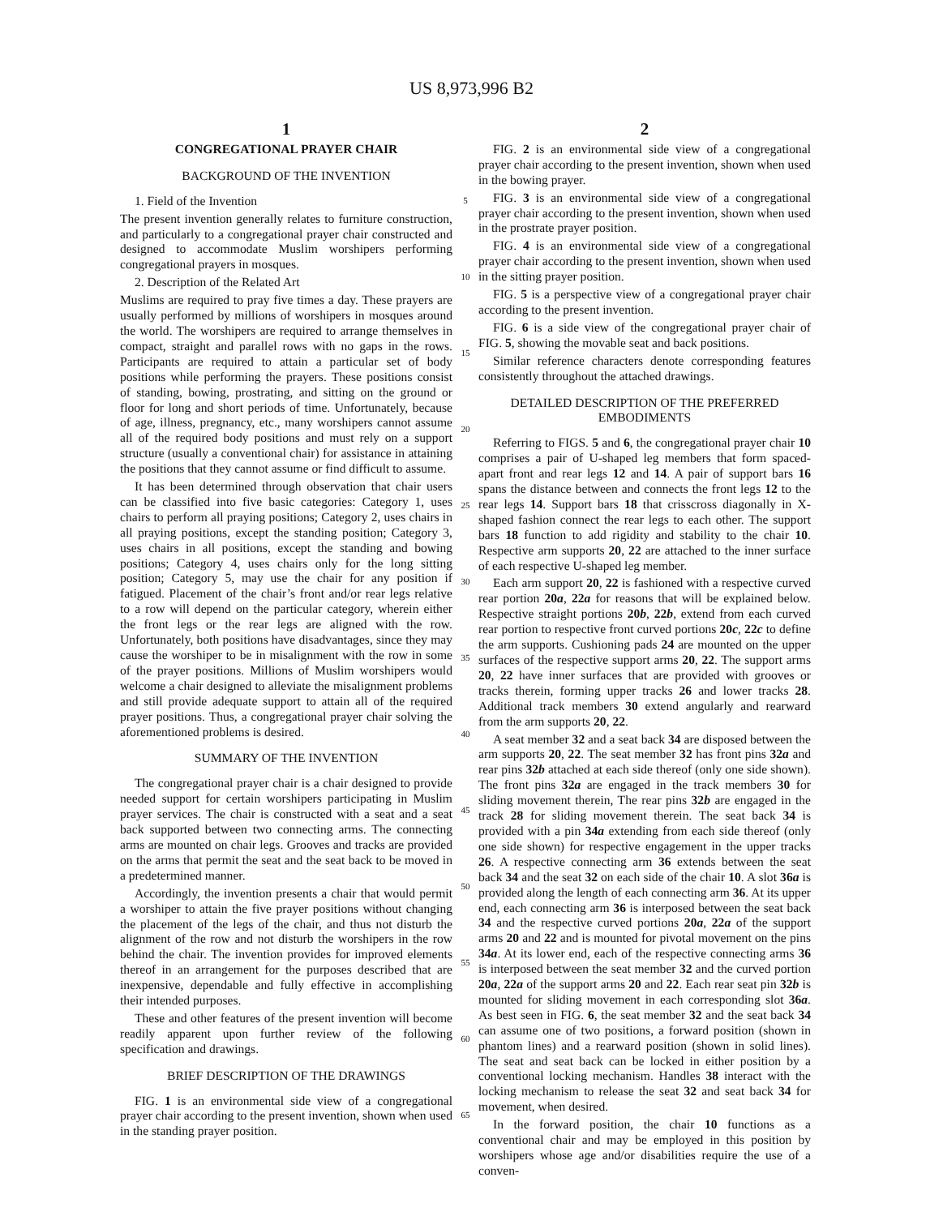US 8,973,996 B2
1
CONGREGATIONAL PRAYER CHAIR
BACKGROUND OF THE INVENTION
1. Field of the Invention
The present invention generally relates to furniture construction, and particularly to a congregational prayer chair constructed and designed to accommodate Muslim worshipers performing congregational prayers in mosques.
2. Description of the Related Art
Muslims are required to pray five times a day. These prayers are usually performed by millions of worshipers in mosques around the world. The worshipers are required to arrange themselves in compact, straight and parallel rows with no gaps in the rows. Participants are required to attain a particular set of body positions while performing the prayers. These positions consist of standing, bowing, prostrating, and sitting on the ground or floor for long and short periods of time. Unfortunately, because of age, illness, pregnancy, etc., many worshipers cannot assume all of the required body positions and must rely on a support structure (usually a conventional chair) for assistance in attaining the positions that they cannot assume or find difficult to assume.
It has been determined through observation that chair users can be classified into five basic categories: Category 1, uses chairs to perform all praying positions; Category 2, uses chairs in all praying positions, except the standing position; Category 3, uses chairs in all positions, except the standing and bowing positions; Category 4, uses chairs only for the long sitting position; Category 5, may use the chair for any position if fatigued. Placement of the chair’s front and/or rear legs relative to a row will depend on the particular category, wherein either the front legs or the rear legs are aligned with the row. Unfortunately, both positions have disadvantages, since they may cause the worshiper to be in misalignment with the row in some of the prayer positions. Millions of Muslim worshipers would welcome a chair designed to alleviate the misalignment problems and still provide adequate support to attain all of the required prayer positions. Thus, a congregational prayer chair solving the aforementioned problems is desired.
SUMMARY OF THE INVENTION
The congregational prayer chair is a chair designed to provide needed support for certain worshipers participating in Muslim prayer services. The chair is constructed with a seat and a seat back supported between two connecting arms. The connecting arms are mounted on chair legs. Grooves and tracks are provided on the arms that permit the seat and the seat back to be moved in a predetermined manner.
Accordingly, the invention presents a chair that would permit a worshiper to attain the five prayer positions without changing the placement of the legs of the chair, and thus not disturb the alignment of the row and not disturb the worshipers in the row behind the chair. The invention provides for improved elements thereof in an arrangement for the purposes described that are inexpensive, dependable and fully effective in accomplishing their intended purposes.
These and other features of the present invention will become readily apparent upon further review of the following specification and drawings.
BRIEF DESCRIPTION OF THE DRAWINGS
FIG. 1 is an environmental side view of a congregational prayer chair according to the present invention, shown when used in the standing prayer position.
5
10
15
20
25
30
35
40
45
50
55
60
65
2
FIG. 2 is an environmental side view of a congregational prayer chair according to the present invention, shown when used in the bowing prayer.
FIG. 3 is an environmental side view of a congregational prayer chair according to the present invention, shown when used in the prostrate prayer position.
FIG. 4 is an environmental side view of a congregational prayer chair according to the present invention, shown when used in the sitting prayer position.
FIG. 5 is a perspective view of a congregational prayer chair according to the present invention.
FIG. 6 is a side view of the congregational prayer chair of FIG. 5, showing the movable seat and back positions.
Similar reference characters denote corresponding features consistently throughout the attached drawings.
DETAILED DESCRIPTION OF THE PREFERRED EMBODIMENTS
Referring to FIGS. 5 and 6, the congregational prayer chair 10 comprises a pair of U-shaped leg members that form spaced-apart front and rear legs 12 and 14. A pair of support bars 16 spans the distance between and connects the front legs 12 to the rear legs 14. Support bars 18 that crisscross diagonally in X-shaped fashion connect the rear legs to each other. The support bars 18 function to add rigidity and stability to the chair 10. Respective arm supports 20, 22 are attached to the inner surface of each respective U-shaped leg member.
Each arm support 20, 22 is fashioned with a respective curved rear portion 20a, 22a for reasons that will be explained below. Respective straight portions 20b, 22b, extend from each curved rear portion to respective front curved portions 20c, 22c to define the arm supports. Cushioning pads 24 are mounted on the upper surfaces of the respective support arms 20, 22. The support arms 20, 22 have inner surfaces that are provided with grooves or tracks therein, forming upper tracks 26 and lower tracks 28. Additional track members 30 extend angularly and rearward from the arm supports 20, 22.
A seat member 32 and a seat back 34 are disposed between the arm supports 20, 22. The seat member 32 has front pins 32a and rear pins 32b attached at each side thereof (only one side shown). The front pins 32a are engaged in the track members 30 for sliding movement therein, The rear pins 32b are engaged in the track 28 for sliding movement therein. The seat back 34 is provided with a pin 34a extending from each side thereof (only one side shown) for respective engagement in the upper tracks 26. A respective connecting arm 36 extends between the seat back 34 and the seat 32 on each side of the chair 10. A slot 36a is provided along the length of each connecting arm 36. At its upper end, each connecting arm 36 is interposed between the seat back 34 and the respective curved portions 20a, 22a of the support arms 20 and 22 and is mounted for pivotal movement on the pins 34a. At its lower end, each of the respective connecting arms 36 is interposed between the seat member 32 and the curved portion 20a, 22a of the support arms 20 and 22. Each rear seat pin 32b is mounted for sliding movement in each corresponding slot 36a. As best seen in FIG. 6, the seat member 32 and the seat back 34 can assume one of two positions, a forward position (shown in phantom lines) and a rearward position (shown in solid lines). The seat and seat back can be locked in either position by a conventional locking mechanism. Handles 38 interact with the locking mechanism to release the seat 32 and seat back 34 for movement, when desired.
In the forward position, the chair 10 functions as a conventional chair and may be employed in this position by worshipers whose age and/or disabilities require the use of a conven-